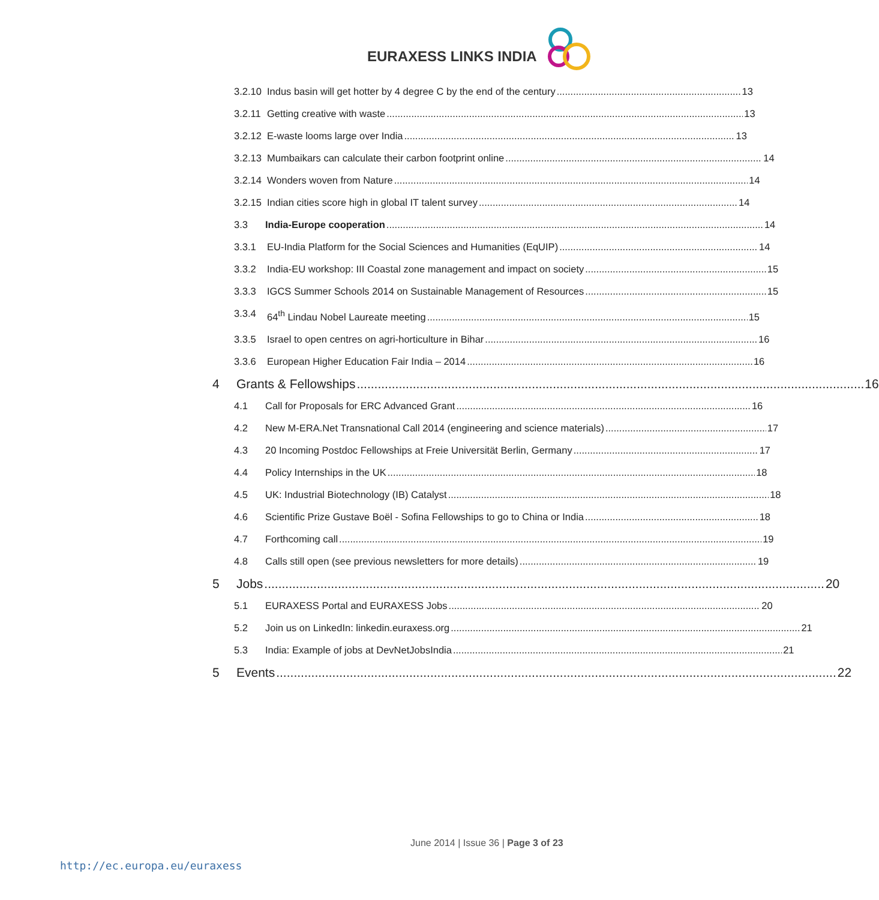EURAXESS LINKS INDIA
3.2.10 Indus basin will get hotter by 4 degree C by the end of the century 13
3.2.11 Getting creative with waste 13
3.2.12 E-waste looms large over India 13
3.2.13 Mumbaikars can calculate their carbon footprint online 14
3.2.14 Wonders woven from Nature 14
3.2.15 Indian cities score high in global IT talent survey 14
3.3 India-Europe cooperation 14
3.3.1 EU-India Platform for the Social Sciences and Humanities (EqUIP) 14
3.3.2 India-EU workshop: III Coastal zone management and impact on society 15
3.3.3 IGCS Summer Schools 2014 on Sustainable Management of Resources 15
3.3.4 64<sup>th</sup> Lindau Nobel Laureate meeting 15
3.3.5 Israel to open centres on agri-horticulture in Bihar 16
3.3.6 European Higher Education Fair India – 2014 16
4 Grants & Fellowships 16
4.1 Call for Proposals for ERC Advanced Grant 16
4.2 New M-ERA.Net Transnational Call 2014 (engineering and science materials) 17
4.3 20 Incoming Postdoc Fellowships at Freie Universität Berlin, Germany 17
4.4 Policy Internships in the UK 18
4.5 UK: Industrial Biotechnology (IB) Catalyst 18
4.6 Scientific Prize Gustave Boël - Sofina Fellowships to go to China or India 18
4.7 Forthcoming call 19
4.8 Calls still open (see previous newsletters for more details) 19
5 Jobs 20
5.1 EURAXESS Portal and EURAXESS Jobs 20
5.2 Join us on LinkedIn: linkedin.euraxess.org 21
5.3 India: Example of jobs at DevNetJobsIndia 21
5 Events 22
June 2014 | Issue 36 | Page 3 of 23
http://ec.europa.eu/euraxess